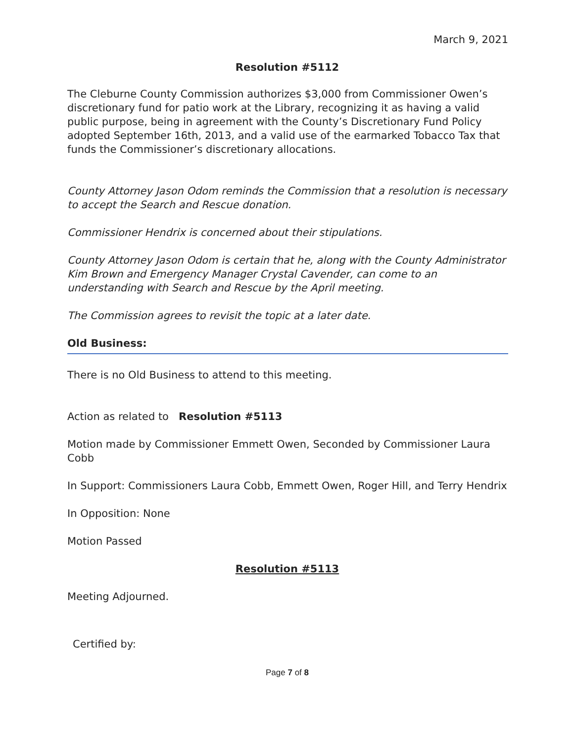March 9, 2021
Resolution #5112
The Cleburne County Commission authorizes $3,000 from Commissioner Owen’s discretionary fund for patio work at the Library, recognizing it as having a valid public purpose, being in agreement with the County’s Discretionary Fund Policy adopted September 16th, 2013, and a valid use of the earmarked Tobacco Tax that funds the Commissioner’s discretionary allocations.
County Attorney Jason Odom reminds the Commission that a resolution is necessary to accept the Search and Rescue donation.
Commissioner Hendrix is concerned about their stipulations.
County Attorney Jason Odom is certain that he, along with the County Administrator Kim Brown and Emergency Manager Crystal Cavender, can come to an understanding with Search and Rescue by the April meeting.
The Commission agrees to revisit the topic at a later date.
Old Business:
There is no Old Business to attend to this meeting.
Action as related to Resolution #5113
Motion made by Commissioner Emmett Owen, Seconded by Commissioner Laura Cobb
In Support: Commissioners Laura Cobb, Emmett Owen, Roger Hill, and Terry Hendrix
In Opposition: None
Motion Passed
Resolution #5113
Meeting Adjourned.
Certified by:
Page 7 of 8